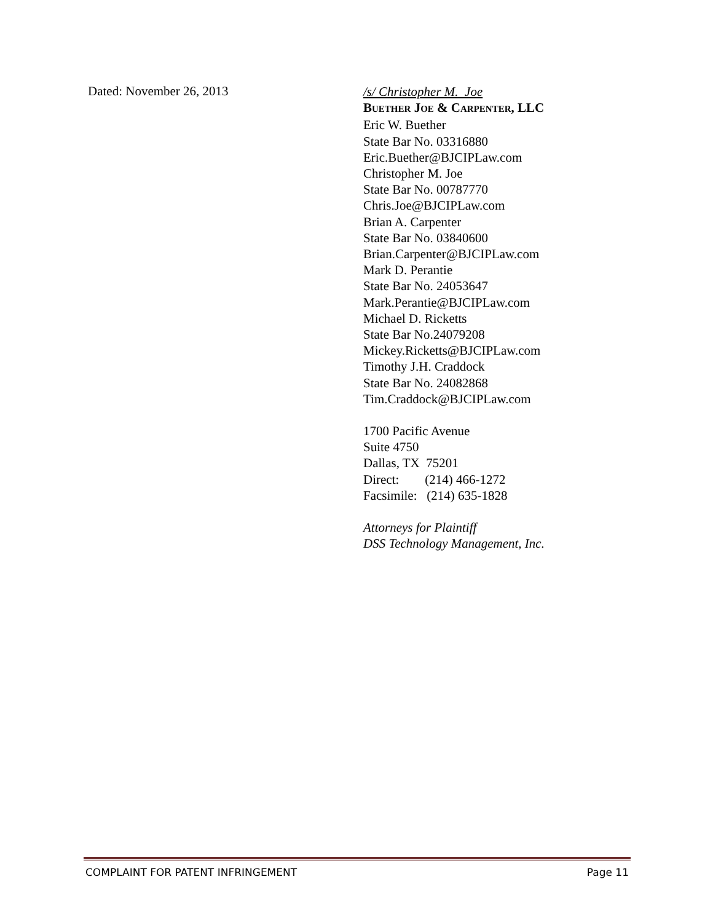Dated: November 26, 2013
/s/ Christopher M. Joe
BUETHER JOE & CARPENTER, LLC
Eric W. Buether
State Bar No. 03316880
Eric.Buether@BJCIPLaw.com
Christopher M. Joe
State Bar No. 00787770
Chris.Joe@BJCIPLaw.com
Brian A. Carpenter
State Bar No. 03840600
Brian.Carpenter@BJCIPLaw.com
Mark D. Perantie
State Bar No. 24053647
Mark.Perantie@BJCIPLaw.com
Michael D. Ricketts
State Bar No.24079208
Mickey.Ricketts@BJCIPLaw.com
Timothy J.H. Craddock
State Bar No. 24082868
Tim.Craddock@BJCIPLaw.com
1700 Pacific Avenue
Suite 4750
Dallas, TX 75201
Direct: (214) 466-1272
Facsimile: (214) 635-1828
Attorneys for Plaintiff
DSS Technology Management, Inc.
COMPLAINT FOR PATENT INFRINGEMENT Page 11